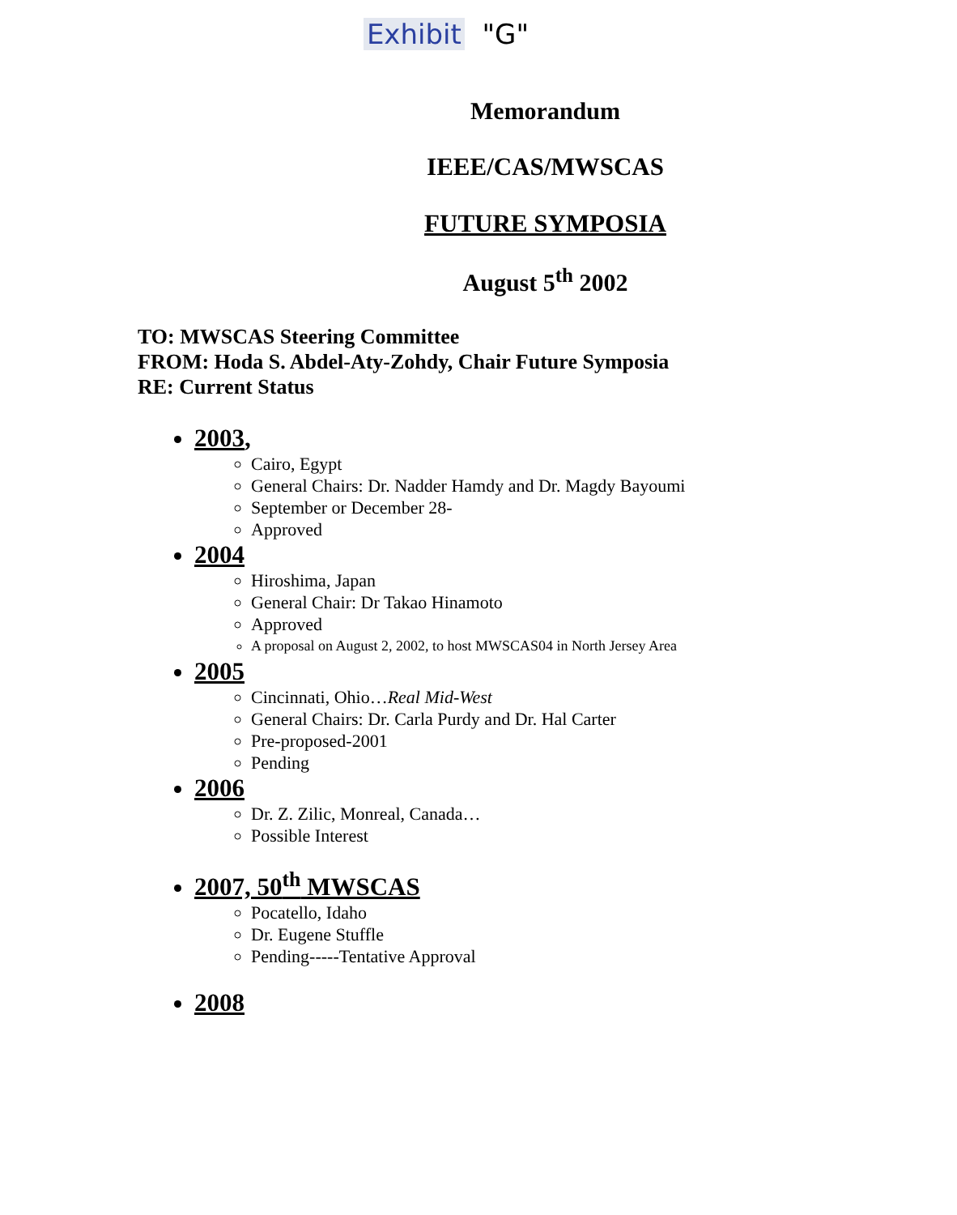Exhibit "G"
Memorandum
IEEE/CAS/MWSCAS
FUTURE SYMPOSIA
August 5<sup>th</sup> 2002
TO: MWSCAS Steering Committee
FROM: Hoda S. Abdel-Aty-Zohdy, Chair Future Symposia
RE: Current Status
2003,
Cairo, Egypt
General Chairs: Dr. Nadder Hamdy and Dr. Magdy Bayoumi
September or December 28-
Approved
2004
Hiroshima, Japan
General Chair: Dr Takao Hinamoto
Approved
A proposal on August 2, 2002, to host MWSCAS04 in North Jersey Area
2005
Cincinnati, Ohio…Real Mid-West
General Chairs: Dr. Carla Purdy and Dr. Hal Carter
Pre-proposed-2001
Pending
2006
Dr. Z. Zilic, Monreal, Canada…
Possible Interest
2007, 50<sup>th</sup> MWSCAS
Pocatello, Idaho
Dr. Eugene Stuffle
Pending-----Tentative Approval
2008